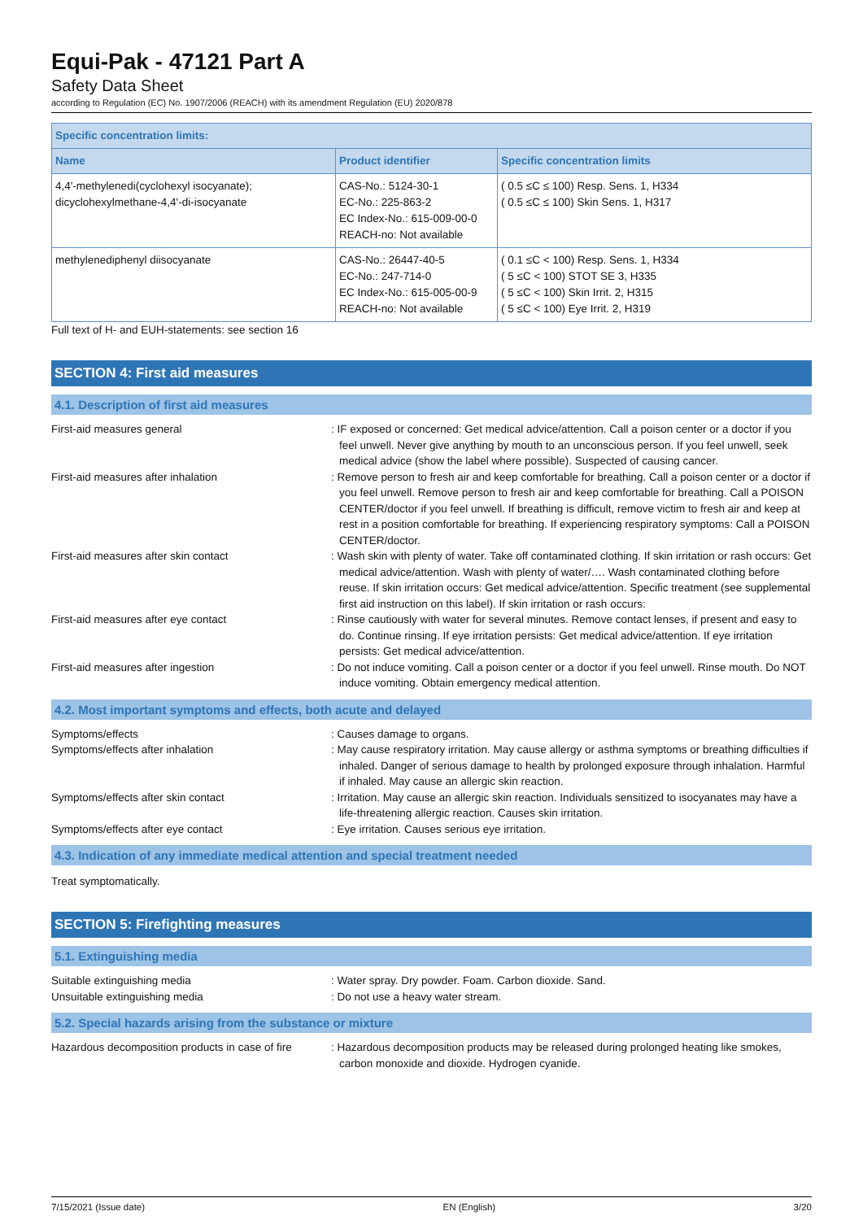Equi-Pak - 47121 Part A
Safety Data Sheet
according to Regulation (EC) No. 1907/2006 (REACH) with its amendment Regulation (EU) 2020/878
| Specific concentration limits: | | |
| --- | --- | --- |
| Name | Product identifier | Specific concentration limits |
| 4,4'-methylenedi(cyclohexyl isocyanate); dicyclohexylmethane-4,4'-di-isocyanate | CAS-No.: 5124-30-1 EC-No.: 225-863-2 EC Index-No.: 615-009-00-0 REACH-no: Not available | ( 0.5 ≤C ≤ 100) Resp. Sens. 1, H334 ( 0.5 ≤C ≤ 100) Skin Sens. 1, H317 |
| methylenediphenyl diisocyanate | CAS-No.: 26447-40-5 EC-No.: 247-714-0 EC Index-No.: 615-005-00-9 REACH-no: Not available | ( 0.1 ≤C < 100) Resp. Sens. 1, H334 ( 5 ≤C < 100) STOT SE 3, H335 ( 5 ≤C < 100) Skin Irrit. 2, H315 ( 5 ≤C < 100) Eye Irrit. 2, H319 |
Full text of H- and EUH-statements: see section 16
SECTION 4: First aid measures
4.1. Description of first aid measures
First-aid measures general : IF exposed or concerned: Get medical advice/attention. Call a poison center or a doctor if you feel unwell. Never give anything by mouth to an unconscious person. If you feel unwell, seek medical advice (show the label where possible). Suspected of causing cancer.
First-aid measures after inhalation : Remove person to fresh air and keep comfortable for breathing. Call a poison center or a doctor if you feel unwell. Remove person to fresh air and keep comfortable for breathing. Call a POISON CENTER/doctor if you feel unwell. If breathing is difficult, remove victim to fresh air and keep at rest in a position comfortable for breathing. If experiencing respiratory symptoms: Call a POISON CENTER/doctor.
First-aid measures after skin contact : Wash skin with plenty of water. Take off contaminated clothing. If skin irritation or rash occurs: Get medical advice/attention. Wash with plenty of water/…. Wash contaminated clothing before reuse. If skin irritation occurs: Get medical advice/attention. Specific treatment (see supplemental first aid instruction on this label). If skin irritation or rash occurs:
First-aid measures after eye contact : Rinse cautiously with water for several minutes. Remove contact lenses, if present and easy to do. Continue rinsing. If eye irritation persists: Get medical advice/attention. If eye irritation persists: Get medical advice/attention.
First-aid measures after ingestion : Do not induce vomiting. Call a poison center or a doctor if you feel unwell. Rinse mouth. Do NOT induce vomiting. Obtain emergency medical attention.
4.2. Most important symptoms and effects, both acute and delayed
Symptoms/effects : Causes damage to organs.
Symptoms/effects after inhalation : May cause respiratory irritation. May cause allergy or asthma symptoms or breathing difficulties if inhaled. Danger of serious damage to health by prolonged exposure through inhalation. Harmful if inhaled. May cause an allergic skin reaction.
Symptoms/effects after skin contact : Irritation. May cause an allergic skin reaction. Individuals sensitized to isocyanates may have a life-threatening allergic reaction. Causes skin irritation.
Symptoms/effects after eye contact : Eye irritation. Causes serious eye irritation.
4.3. Indication of any immediate medical attention and special treatment needed
Treat symptomatically.
SECTION 5: Firefighting measures
5.1. Extinguishing media
Suitable extinguishing media : Water spray. Dry powder. Foam. Carbon dioxide. Sand.
Unsuitable extinguishing media : Do not use a heavy water stream.
5.2. Special hazards arising from the substance or mixture
Hazardous decomposition products in case of fire
: Hazardous decomposition products may be released during prolonged heating like smokes, carbon monoxide and dioxide. Hydrogen cyanide.
7/15/2021 (Issue date) EN (English) 3/20